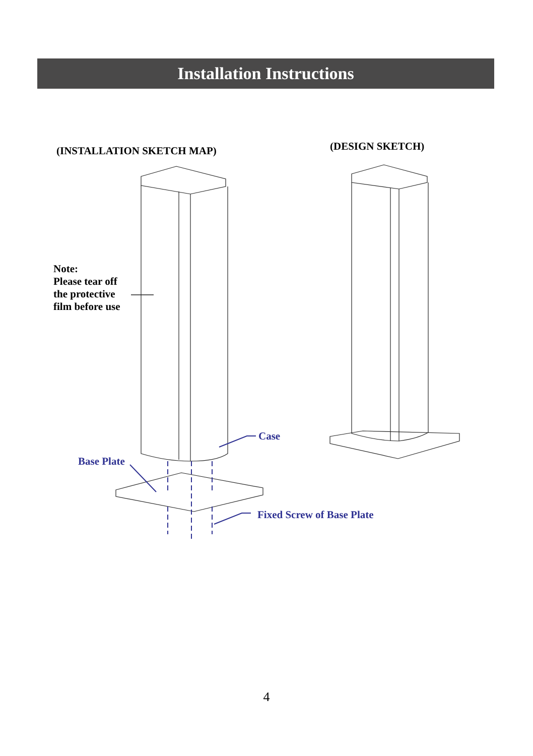Installation Instructions
(INSTALLATION SKETCH MAP) (DESIGN SKETCH)
Note:
Please tear off
the protective
film before use
Case
Base Plate
Fixed Screw of Base Plate
4